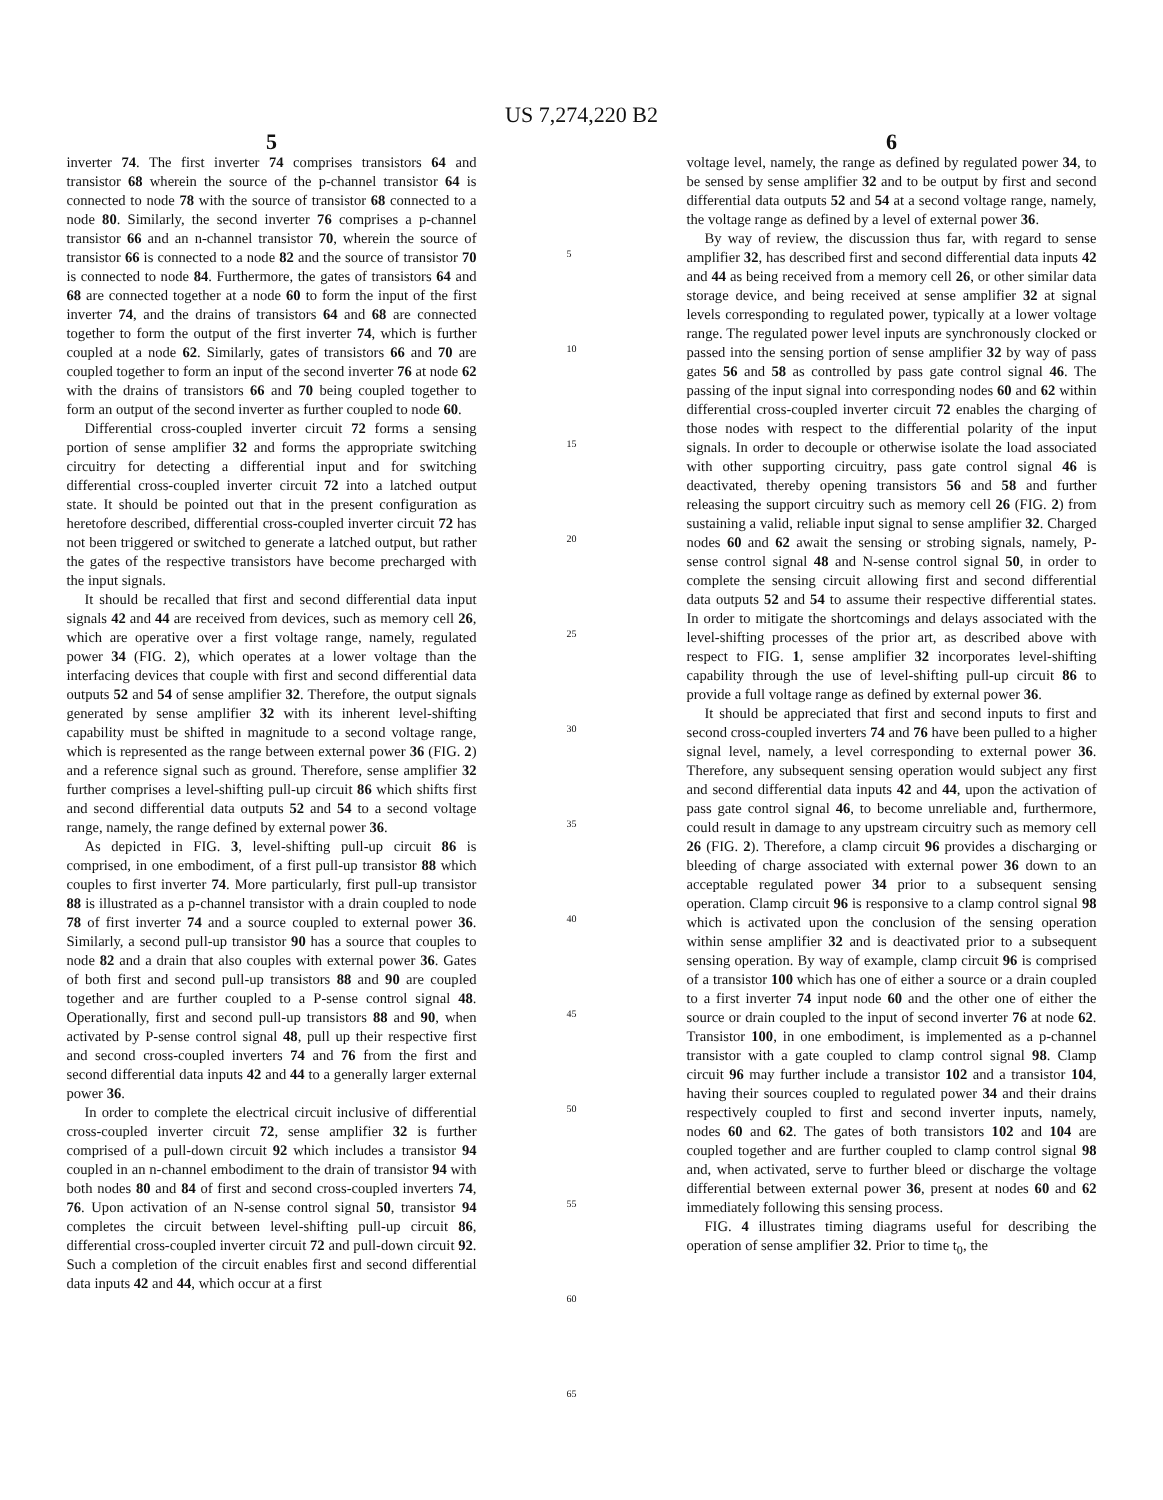US 7,274,220 B2
5
inverter 74. The first inverter 74 comprises transistors 64 and transistor 68 wherein the source of the p-channel transistor 64 is connected to node 78 with the source of transistor 68 connected to a node 80. Similarly, the second inverter 76 comprises a p-channel transistor 66 and an n-channel transistor 70, wherein the source of transistor 66 is connected to a node 82 and the source of transistor 70 is connected to node 84. Furthermore, the gates of transistors 64 and 68 are connected together at a node 60 to form the input of the first inverter 74, and the drains of transistors 64 and 68 are connected together to form the output of the first inverter 74, which is further coupled at a node 62. Similarly, gates of transistors 66 and 70 are coupled together to form an input of the second inverter 76 at node 62 with the drains of transistors 66 and 70 being coupled together to form an output of the second inverter as further coupled to node 60.
Differential cross-coupled inverter circuit 72 forms a sensing portion of sense amplifier 32 and forms the appropriate switching circuitry for detecting a differential input and for switching differential cross-coupled inverter circuit 72 into a latched output state. It should be pointed out that in the present configuration as heretofore described, differential cross-coupled inverter circuit 72 has not been triggered or switched to generate a latched output, but rather the gates of the respective transistors have become precharged with the input signals.
It should be recalled that first and second differential data input signals 42 and 44 are received from devices, such as memory cell 26, which are operative over a first voltage range, namely, regulated power 34 (FIG. 2), which operates at a lower voltage than the interfacing devices that couple with first and second differential data outputs 52 and 54 of sense amplifier 32. Therefore, the output signals generated by sense amplifier 32 with its inherent level-shifting capability must be shifted in magnitude to a second voltage range, which is represented as the range between external power 36 (FIG. 2) and a reference signal such as ground. Therefore, sense amplifier 32 further comprises a level-shifting pull-up circuit 86 which shifts first and second differential data outputs 52 and 54 to a second voltage range, namely, the range defined by external power 36.
As depicted in FIG. 3, level-shifting pull-up circuit 86 is comprised, in one embodiment, of a first pull-up transistor 88 which couples to first inverter 74. More particularly, first pull-up transistor 88 is illustrated as a p-channel transistor with a drain coupled to node 78 of first inverter 74 and a source coupled to external power 36. Similarly, a second pull-up transistor 90 has a source that couples to node 82 and a drain that also couples with external power 36. Gates of both first and second pull-up transistors 88 and 90 are coupled together and are further coupled to a P-sense control signal 48. Operationally, first and second pull-up transistors 88 and 90, when activated by P-sense control signal 48, pull up their respective first and second cross-coupled inverters 74 and 76 from the first and second differential data inputs 42 and 44 to a generally larger external power 36.
In order to complete the electrical circuit inclusive of differential cross-coupled inverter circuit 72, sense amplifier 32 is further comprised of a pull-down circuit 92 which includes a transistor 94 coupled in an n-channel embodiment to the drain of transistor 94 with both nodes 80 and 84 of first and second cross-coupled inverters 74, 76. Upon activation of an N-sense control signal 50, transistor 94 completes the circuit between level-shifting pull-up circuit 86, differential cross-coupled inverter circuit 72 and pull-down circuit 92. Such a completion of the circuit enables first and second differential data inputs 42 and 44, which occur at a first
5
10
15
20
25
30
35
40
45
50
55
60
65
6
voltage level, namely, the range as defined by regulated power 34, to be sensed by sense amplifier 32 and to be output by first and second differential data outputs 52 and 54 at a second voltage range, namely, the voltage range as defined by a level of external power 36.
By way of review, the discussion thus far, with regard to sense amplifier 32, has described first and second differential data inputs 42 and 44 as being received from a memory cell 26, or other similar data storage device, and being received at sense amplifier 32 at signal levels corresponding to regulated power, typically at a lower voltage range. The regulated power level inputs are synchronously clocked or passed into the sensing portion of sense amplifier 32 by way of pass gates 56 and 58 as controlled by pass gate control signal 46. The passing of the input signal into corresponding nodes 60 and 62 within differential cross-coupled inverter circuit 72 enables the charging of those nodes with respect to the differential polarity of the input signals. In order to decouple or otherwise isolate the load associated with other supporting circuitry, pass gate control signal 46 is deactivated, thereby opening transistors 56 and 58 and further releasing the support circuitry such as memory cell 26 (FIG. 2) from sustaining a valid, reliable input signal to sense amplifier 32. Charged nodes 60 and 62 await the sensing or strobing signals, namely, P-sense control signal 48 and N-sense control signal 50, in order to complete the sensing circuit allowing first and second differential data outputs 52 and 54 to assume their respective differential states. In order to mitigate the shortcomings and delays associated with the level-shifting processes of the prior art, as described above with respect to FIG. 1, sense amplifier 32 incorporates level-shifting capability through the use of level-shifting pull-up circuit 86 to provide a full voltage range as defined by external power 36.
It should be appreciated that first and second inputs to first and second cross-coupled inverters 74 and 76 have been pulled to a higher signal level, namely, a level corresponding to external power 36. Therefore, any subsequent sensing operation would subject any first and second differential data inputs 42 and 44, upon the activation of pass gate control signal 46, to become unreliable and, furthermore, could result in damage to any upstream circuitry such as memory cell 26 (FIG. 2). Therefore, a clamp circuit 96 provides a discharging or bleeding of charge associated with external power 36 down to an acceptable regulated power 34 prior to a subsequent sensing operation. Clamp circuit 96 is responsive to a clamp control signal 98 which is activated upon the conclusion of the sensing operation within sense amplifier 32 and is deactivated prior to a subsequent sensing operation. By way of example, clamp circuit 96 is comprised of a transistor 100 which has one of either a source or a drain coupled to a first inverter 74 input node 60 and the other one of either the source or drain coupled to the input of second inverter 76 at node 62. Transistor 100, in one embodiment, is implemented as a p-channel transistor with a gate coupled to clamp control signal 98. Clamp circuit 96 may further include a transistor 102 and a transistor 104, having their sources coupled to regulated power 34 and their drains respectively coupled to first and second inverter inputs, namely, nodes 60 and 62. The gates of both transistors 102 and 104 are coupled together and are further coupled to clamp control signal 98 and, when activated, serve to further bleed or discharge the voltage differential between external power 36, present at nodes 60 and 62 immediately following this sensing process.
FIG. 4 illustrates timing diagrams useful for describing the operation of sense amplifier 32. Prior to time t<sub>0</sub>, the